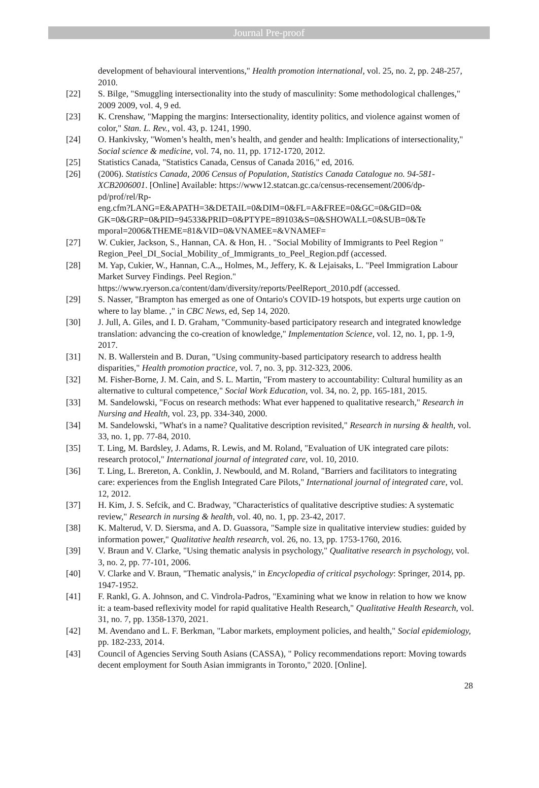Journal Pre-proof
development of behavioural interventions," Health promotion international, vol. 25, no. 2, pp. 248-257, 2010.
[22] S. Bilge, "Smuggling intersectionality into the study of masculinity: Some methodological challenges," 2009 2009, vol. 4, 9 ed.
[23] K. Crenshaw, "Mapping the margins: Intersectionality, identity politics, and violence against women of color," Stan. L. Rev., vol. 43, p. 1241, 1990.
[24] O. Hankivsky, "Women’s health, men’s health, and gender and health: Implications of intersectionality," Social science & medicine, vol. 74, no. 11, pp. 1712-1720, 2012.
[25] Statistics Canada, "Statistics Canada, Census of Canada 2016," ed, 2016.
[26] (2006). Statistics Canada, 2006 Census of Population, Statistics Canada Catalogue no. 94-581-XCB2006001. [Online] Available: https://www12.statcan.gc.ca/census-recensement/2006/dp-pd/prof/rel/Rp-
eng.cfm?LANG=E&APATH=3&DETAIL=0&DIM=0&FL=A&FREE=0&GC=0&GID=0&
GK=0&GRP=0&PID=94533&PRID=0&PTYPE=89103&S=0&SHOWALL=0&SUB=0&Te
mporal=2006&THEME=81&VID=0&VNAMEE=&VNAMEF=
[27] W. Cukier, Jackson, S., Hannan, CA. & Hon, H. . "Social Mobility of Immigrants to Peel Region " Region_Peel_DI_Social_Mobility_of_Immigrants_to_Peel_Region.pdf (accessed.
[28] M. Yap, Cukier, W., Hannan, C.A.,, Holmes, M., Jeffery, K. & Lejaisaks, L. "Peel Immigration Labour Market Survey Findings. Peel Region."
https://www.ryerson.ca/content/dam/diversity/reports/PeelReport_2010.pdf (accessed.
[29] S. Nasser, "Brampton has emerged as one of Ontario's COVID-19 hotspots, but experts urge caution on where to lay blame. ," in CBC News, ed, Sep 14, 2020.
[30] J. Jull, A. Giles, and I. D. Graham, "Community-based participatory research and integrated knowledge translation: advancing the co-creation of knowledge," Implementation Science, vol. 12, no. 1, pp. 1-9, 2017.
[31] N. B. Wallerstein and B. Duran, "Using community-based participatory research to address health disparities," Health promotion practice, vol. 7, no. 3, pp. 312-323, 2006.
[32] M. Fisher-Borne, J. M. Cain, and S. L. Martin, "From mastery to accountability: Cultural humility as an alternative to cultural competence," Social Work Education, vol. 34, no. 2, pp. 165-181, 2015.
[33] M. Sandelowski, "Focus on research methods: What ever happened to qualitative research," Research in Nursing and Health, vol. 23, pp. 334-340, 2000.
[34] M. Sandelowski, "What's in a name? Qualitative description revisited," Research in nursing & health, vol. 33, no. 1, pp. 77-84, 2010.
[35] T. Ling, M. Bardsley, J. Adams, R. Lewis, and M. Roland, "Evaluation of UK integrated care pilots: research protocol," International journal of integrated care, vol. 10, 2010.
[36] T. Ling, L. Brereton, A. Conklin, J. Newbould, and M. Roland, "Barriers and facilitators to integrating care: experiences from the English Integrated Care Pilots," International journal of integrated care, vol. 12, 2012.
[37] H. Kim, J. S. Sefcik, and C. Bradway, "Characteristics of qualitative descriptive studies: A systematic review," Research in nursing & health, vol. 40, no. 1, pp. 23-42, 2017.
[38] K. Malterud, V. D. Siersma, and A. D. Guassora, "Sample size in qualitative interview studies: guided by information power," Qualitative health research, vol. 26, no. 13, pp. 1753-1760, 2016.
[39] V. Braun and V. Clarke, "Using thematic analysis in psychology," Qualitative research in psychology, vol. 3, no. 2, pp. 77-101, 2006.
[40] V. Clarke and V. Braun, "Thematic analysis," in Encyclopedia of critical psychology: Springer, 2014, pp. 1947-1952.
[41] F. Rankl, G. A. Johnson, and C. Vindrola-Padros, "Examining what we know in relation to how we know it: a team-based reflexivity model for rapid qualitative Health Research," Qualitative Health Research, vol. 31, no. 7, pp. 1358-1370, 2021.
[42] M. Avendano and L. F. Berkman, "Labor markets, employment policies, and health," Social epidemiology, pp. 182-233, 2014.
[43] Council of Agencies Serving South Asians (CASSA), " Policy recommendations report: Moving towards decent employment for South Asian immigrants in Toronto," 2020. [Online].
28